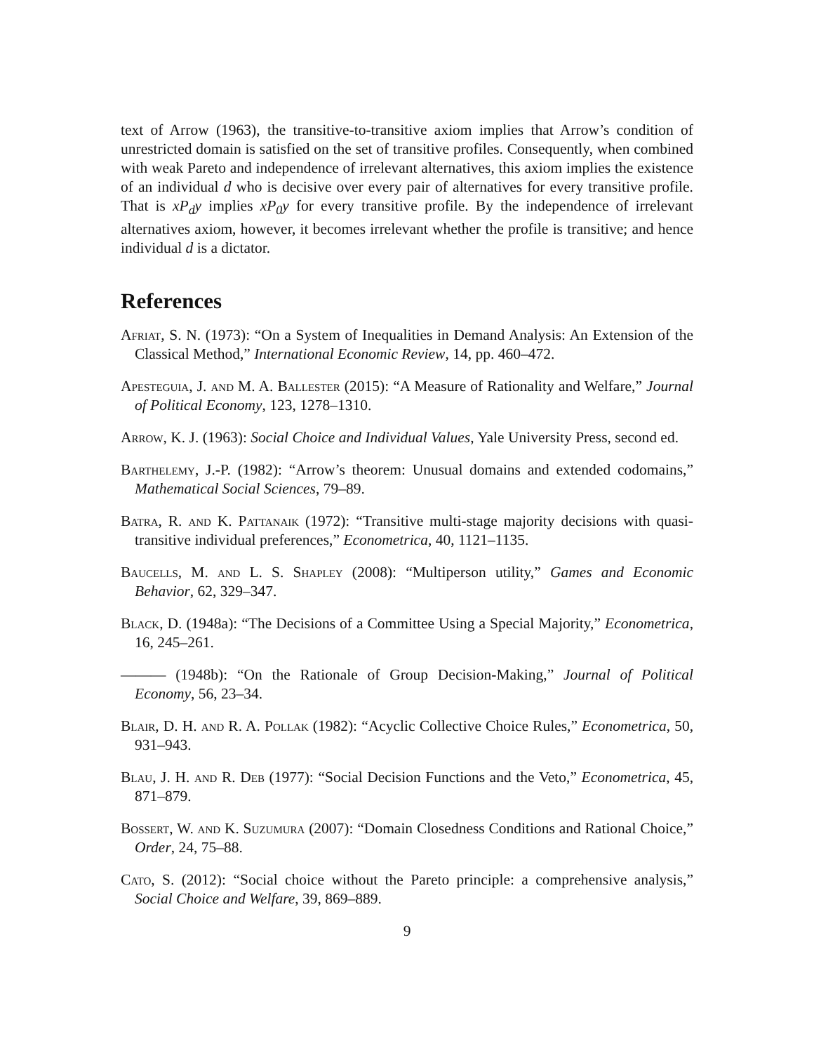text of Arrow (1963), the transitive-to-transitive axiom implies that Arrow’s condition of unrestricted domain is satisfied on the set of transitive profiles. Consequently, when combined with weak Pareto and independence of irrelevant alternatives, this axiom implies the existence of an individual d who is decisive over every pair of alternatives for every transitive profile. That is xP<sub>d</sub>y implies xP<sub>0</sub>y for every transitive profile. By the independence of irrelevant alternatives axiom, however, it becomes irrelevant whether the profile is transitive; and hence individual d is a dictator.
References
Afriat, S. N. (1973): “On a System of Inequalities in Demand Analysis: An Extension of the Classical Method,” International Economic Review, 14, pp. 460–472.
Apesteguia, J. and M. A. Ballester (2015): “A Measure of Rationality and Welfare,” Journal of Political Economy, 123, 1278–1310.
Arrow, K. J. (1963): Social Choice and Individual Values, Yale University Press, second ed.
Barthelemy, J.-P. (1982): “Arrow’s theorem: Unusual domains and extended codomains,” Mathematical Social Sciences, 79–89.
Batra, R. and K. Pattanaik (1972): “Transitive multi-stage majority decisions with quasi-transitive individual preferences,” Econometrica, 40, 1121–1135.
Baucells, M. and L. S. Shapley (2008): “Multiperson utility,” Games and Economic Behavior, 62, 329–347.
Black, D. (1948a): “The Decisions of a Committee Using a Special Majority,” Econometrica, 16, 245–261.
——— (1948b): “On the Rationale of Group Decision-Making,” Journal of Political Economy, 56, 23–34.
Blair, D. H. and R. A. Pollak (1982): “Acyclic Collective Choice Rules,” Econometrica, 50, 931–943.
Blau, J. H. and R. Deb (1977): “Social Decision Functions and the Veto,” Econometrica, 45, 871–879.
Bossert, W. and K. Suzumura (2007): “Domain Closedness Conditions and Rational Choice,” Order, 24, 75–88.
Cato, S. (2012): “Social choice without the Pareto principle: a comprehensive analysis,” Social Choice and Welfare, 39, 869–889.
9